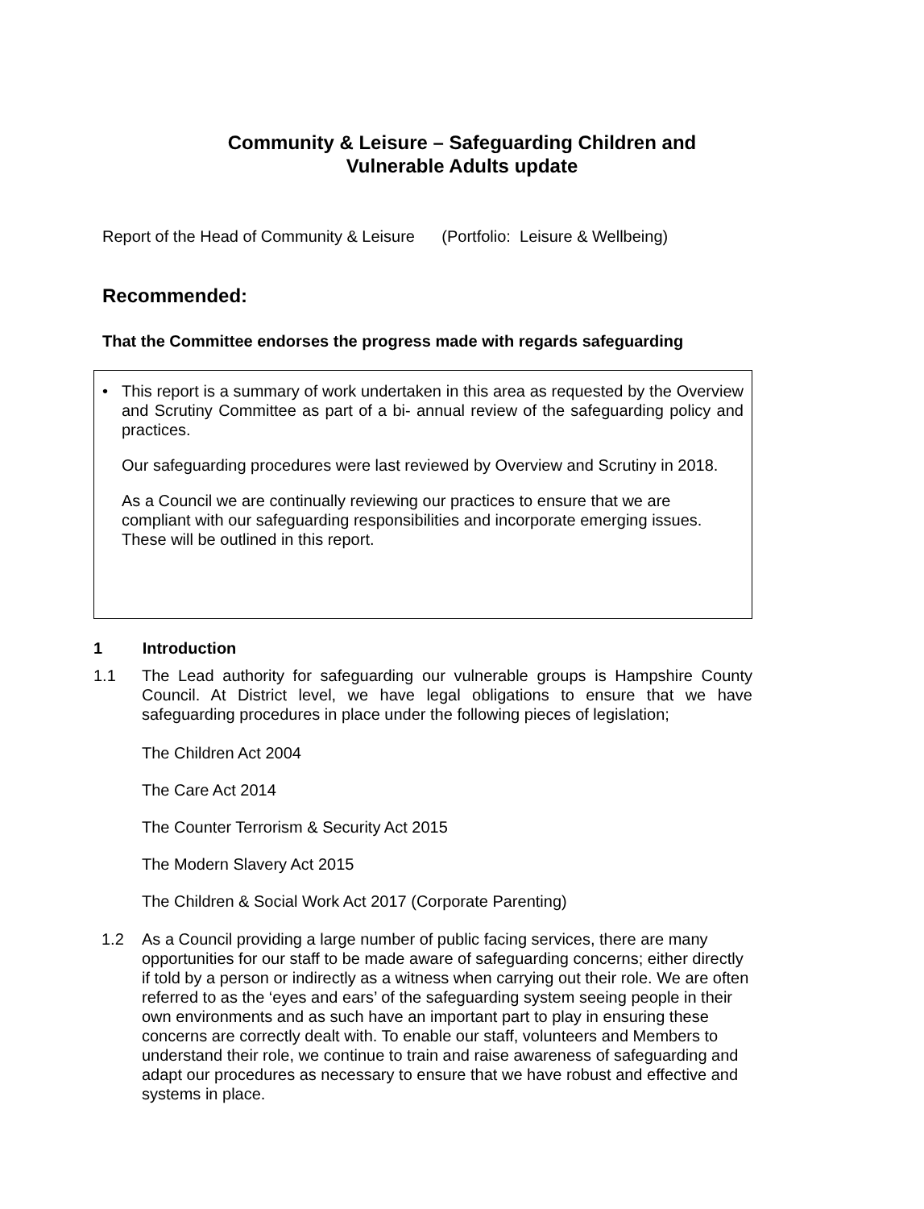Community & Leisure – Safeguarding Children and
Vulnerable Adults update
Report of the Head of Community & Leisure (Portfolio: Leisure & Wellbeing)
Recommended:
That the Committee endorses the progress made with regards safeguarding
• This report is a summary of work undertaken in this area as requested by the Overview and Scrutiny Committee as part of a bi- annual review of the safeguarding policy and practices.
Our safeguarding procedures were last reviewed by Overview and Scrutiny in 2018.
As a Council we are continually reviewing our practices to ensure that we are compliant with our safeguarding responsibilities and incorporate emerging issues. These will be outlined in this report.
1 Introduction
1.1
The Lead authority for safeguarding our vulnerable groups is Hampshire County Council. At District level, we have legal obligations to ensure that we have safeguarding procedures in place under the following pieces of legislation;
The Children Act 2004
The Care Act 2014
The Counter Terrorism & Security Act 2015
The Modern Slavery Act 2015
The Children & Social Work Act 2017 (Corporate Parenting)
1.2
As a Council providing a large number of public facing services, there are many opportunities for our staff to be made aware of safeguarding concerns; either directly if told by a person or indirectly as a witness when carrying out their role. We are often referred to as the ‘eyes and ears’ of the safeguarding system seeing people in their own environments and as such have an important part to play in ensuring these concerns are correctly dealt with. To enable our staff, volunteers and Members to understand their role, we continue to train and raise awareness of safeguarding and adapt our procedures as necessary to ensure that we have robust and effective and systems in place.